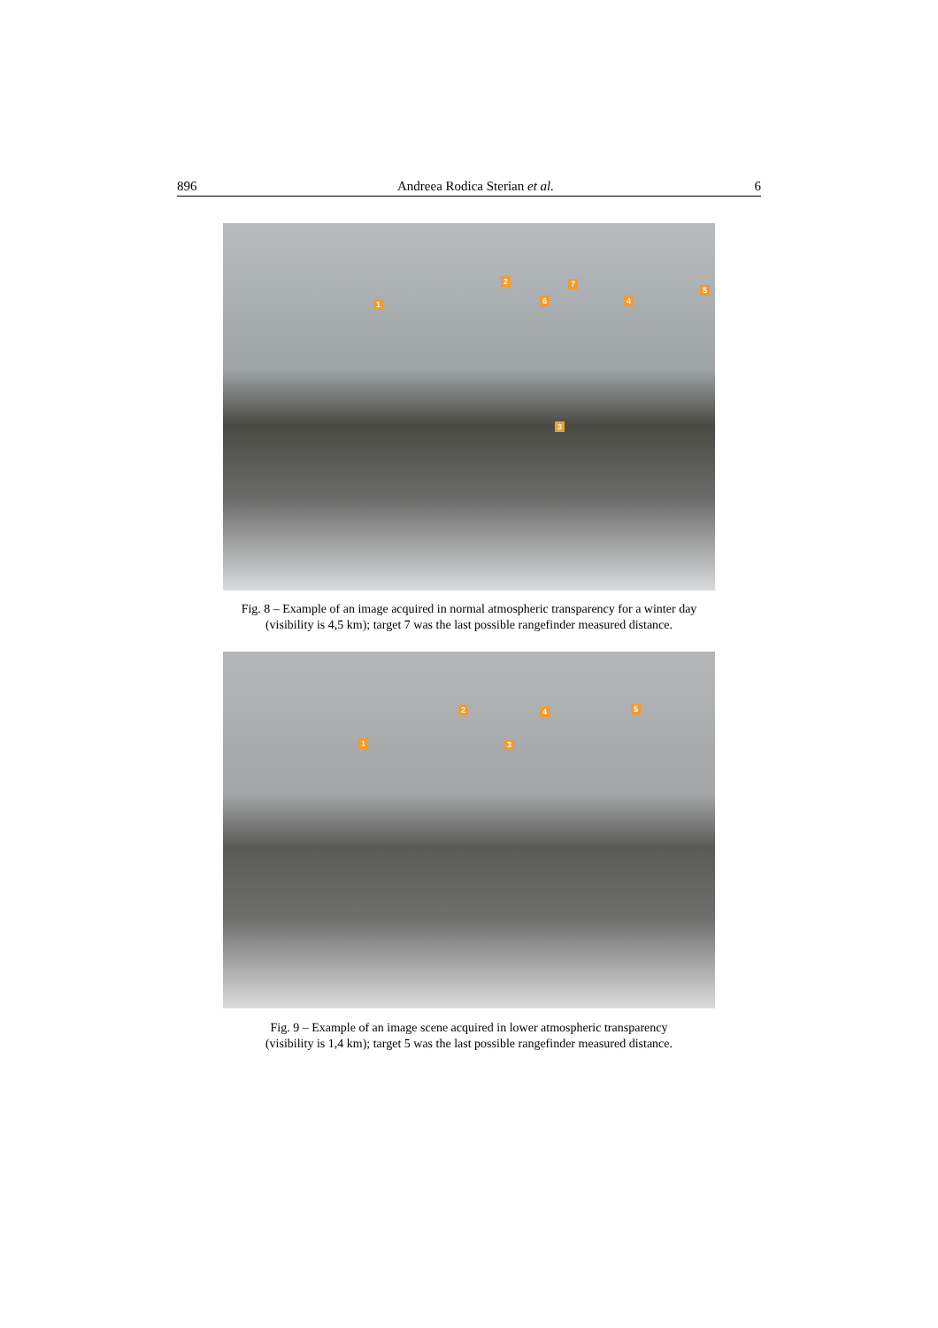896 Andreea Rodica Sterian et al. 6
1
2
3
4
5
6
7
Fig. 8 – Example of an image acquired in normal atmospheric transparency for a winter day
(visibility is 4,5 km); target 7 was the last possible rangefinder measured distance.
1
2
3
4 5
Fig. 9 – Example of an image scene acquired in lower atmospheric transparency
(visibility is 1,4 km); target 5 was the last possible rangefinder measured distance.